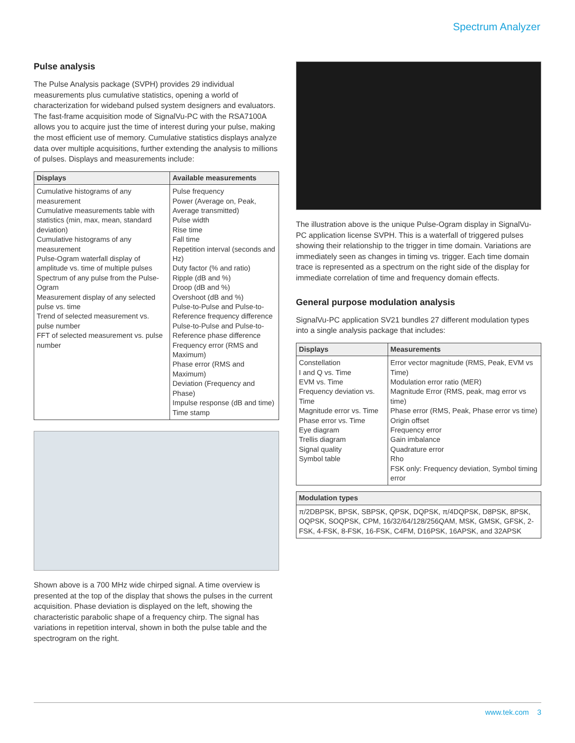Spectrum Analyzer
Pulse analysis
The Pulse Analysis package (SVPH) provides 29 individual measurements plus cumulative statistics, opening a world of characterization for wideband pulsed system designers and evaluators. The fast-frame acquisition mode of SignalVu-PC with the RSA7100A allows you to acquire just the time of interest during your pulse, making the most efficient use of memory. Cumulative statistics displays analyze data over multiple acquisitions, further extending the analysis to millions of pulses. Displays and measurements include:
| Displays | Available measurements |
| --- | --- |
| Cumulative histograms of any measurement Cumulative measurements table with statistics (min, max, mean, standard deviation) Cumulative histograms of any measurement Pulse-Ogram waterfall display of amplitude vs. time of multiple pulses Spectrum of any pulse from the Pulse-Ogram Measurement display of any selected pulse vs. time Trend of selected measurement vs. pulse number FFT of selected measurement vs. pulse number | Pulse frequency Power (Average on, Peak, Average transmitted) Pulse width Rise time Fall time Repetition interval (seconds and Hz) Duty factor (% and ratio) Ripple (dB and %) Droop (dB and %) Overshoot (dB and %) Pulse-to-Pulse and Pulse-to-Reference frequency difference Pulse-to-Pulse and Pulse-to-Reference phase difference Frequency error (RMS and Maximum) Phase error (RMS and Maximum) Deviation (Frequency and Phase) Impulse response (dB and time) Time stamp |
Shown above is a 700 MHz wide chirped signal. A time overview is presented at the top of the display that shows the pulses in the current acquisition. Phase deviation is displayed on the left, showing the characteristic parabolic shape of a frequency chirp. The signal has variations in repetition interval, shown in both the pulse table and the spectrogram on the right.
The illustration above is the unique Pulse-Ogram display in SignalVu-PC application license SVPH. This is a waterfall of triggered pulses showing their relationship to the trigger in time domain. Variations are immediately seen as changes in timing vs. trigger. Each time domain trace is represented as a spectrum on the right side of the display for immediate correlation of time and frequency domain effects.
General purpose modulation analysis
SignalVu-PC application SV21 bundles 27 different modulation types into a single analysis package that includes:
| Displays | Measurements |
| --- | --- |
| Constellation I and Q vs. Time EVM vs. Time Frequency deviation vs. Time Magnitude error vs. Time Phase error vs. Time Eye diagram Trellis diagram Signal quality Symbol table | Error vector magnitude (RMS, Peak, EVM vs Time) Modulation error ratio (MER) Magnitude Error (RMS, peak, mag error vs time) Phase error (RMS, Peak, Phase error vs time) Origin offset Frequency error Gain imbalance Quadrature error Rho FSK only: Frequency deviation, Symbol timing error |
| Modulation types |
| --- |
| π/2DBPSK, BPSK, SBPSK, QPSK, DQPSK, π/4DQPSK, D8PSK, 8PSK, OQPSK, SOQPSK, CPM, 16/32/64/128/256QAM, MSK, GMSK, GFSK, 2-FSK, 4-FSK, 8-FSK, 16-FSK, C4FM, D16PSK, 16APSK, and 32APSK |
www.tek.com 3